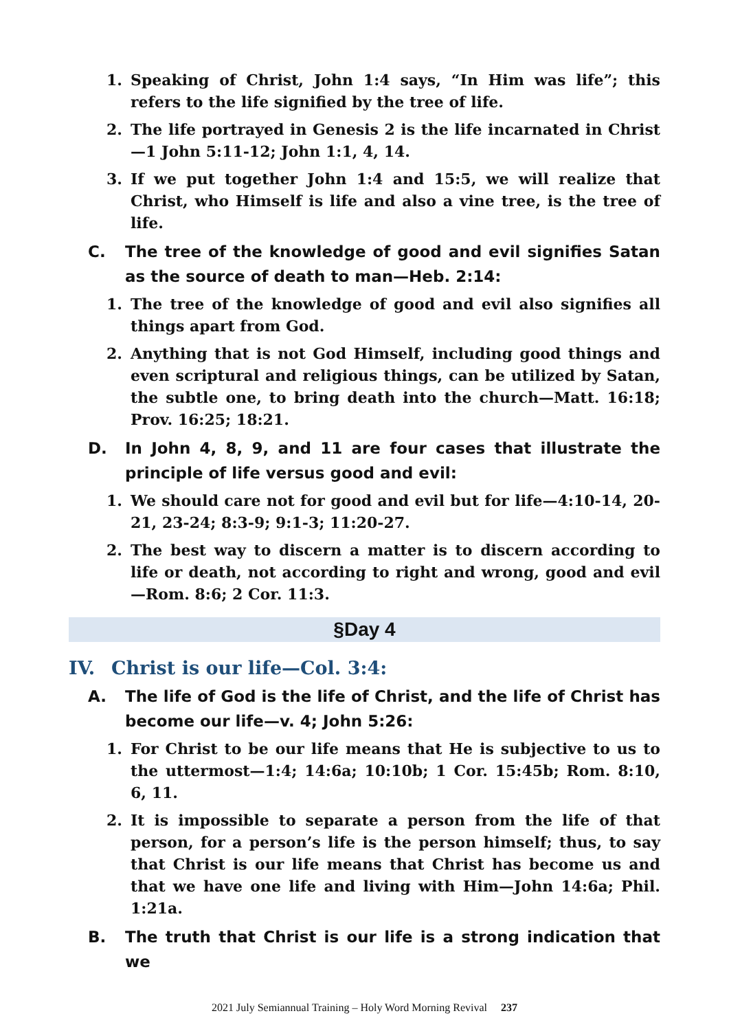1. Speaking of Christ, John 1:4 says, “In Him was life”; this refers to the life signified by the tree of life.
2. The life portrayed in Genesis 2 is the life incarnated in Christ—1 John 5:11-12; John 1:1, 4, 14.
3. If we put together John 1:4 and 15:5, we will realize that Christ, who Himself is life and also a vine tree, is the tree of life.
C. The tree of the knowledge of good and evil signifies Satan as the source of death to man—Heb. 2:14:
1. The tree of the knowledge of good and evil also signifies all things apart from God.
2. Anything that is not God Himself, including good things and even scriptural and religious things, can be utilized by Satan, the subtle one, to bring death into the church—Matt. 16:18; Prov. 16:25; 18:21.
D. In John 4, 8, 9, and 11 are four cases that illustrate the principle of life versus good and evil:
1. We should care not for good and evil but for life—4:10-14, 20-21, 23-24; 8:3-9; 9:1-3; 11:20-27.
2. The best way to discern a matter is to discern according to life or death, not according to right and wrong, good and evil—Rom. 8:6; 2 Cor. 11:3.
§Day 4
IV. Christ is our life—Col. 3:4:
A. The life of God is the life of Christ, and the life of Christ has become our life—v. 4; John 5:26:
1. For Christ to be our life means that He is subjective to us to the uttermost—1:4; 14:6a; 10:10b; 1 Cor. 15:45b; Rom. 8:10, 6, 11.
2. It is impossible to separate a person from the life of that person, for a person’s life is the person himself; thus, to say that Christ is our life means that Christ has become us and that we have one life and living with Him—John 14:6a; Phil. 1:21a.
B. The truth that Christ is our life is a strong indication that we
2021 July Semiannual Training – Holy Word Morning Revival 237